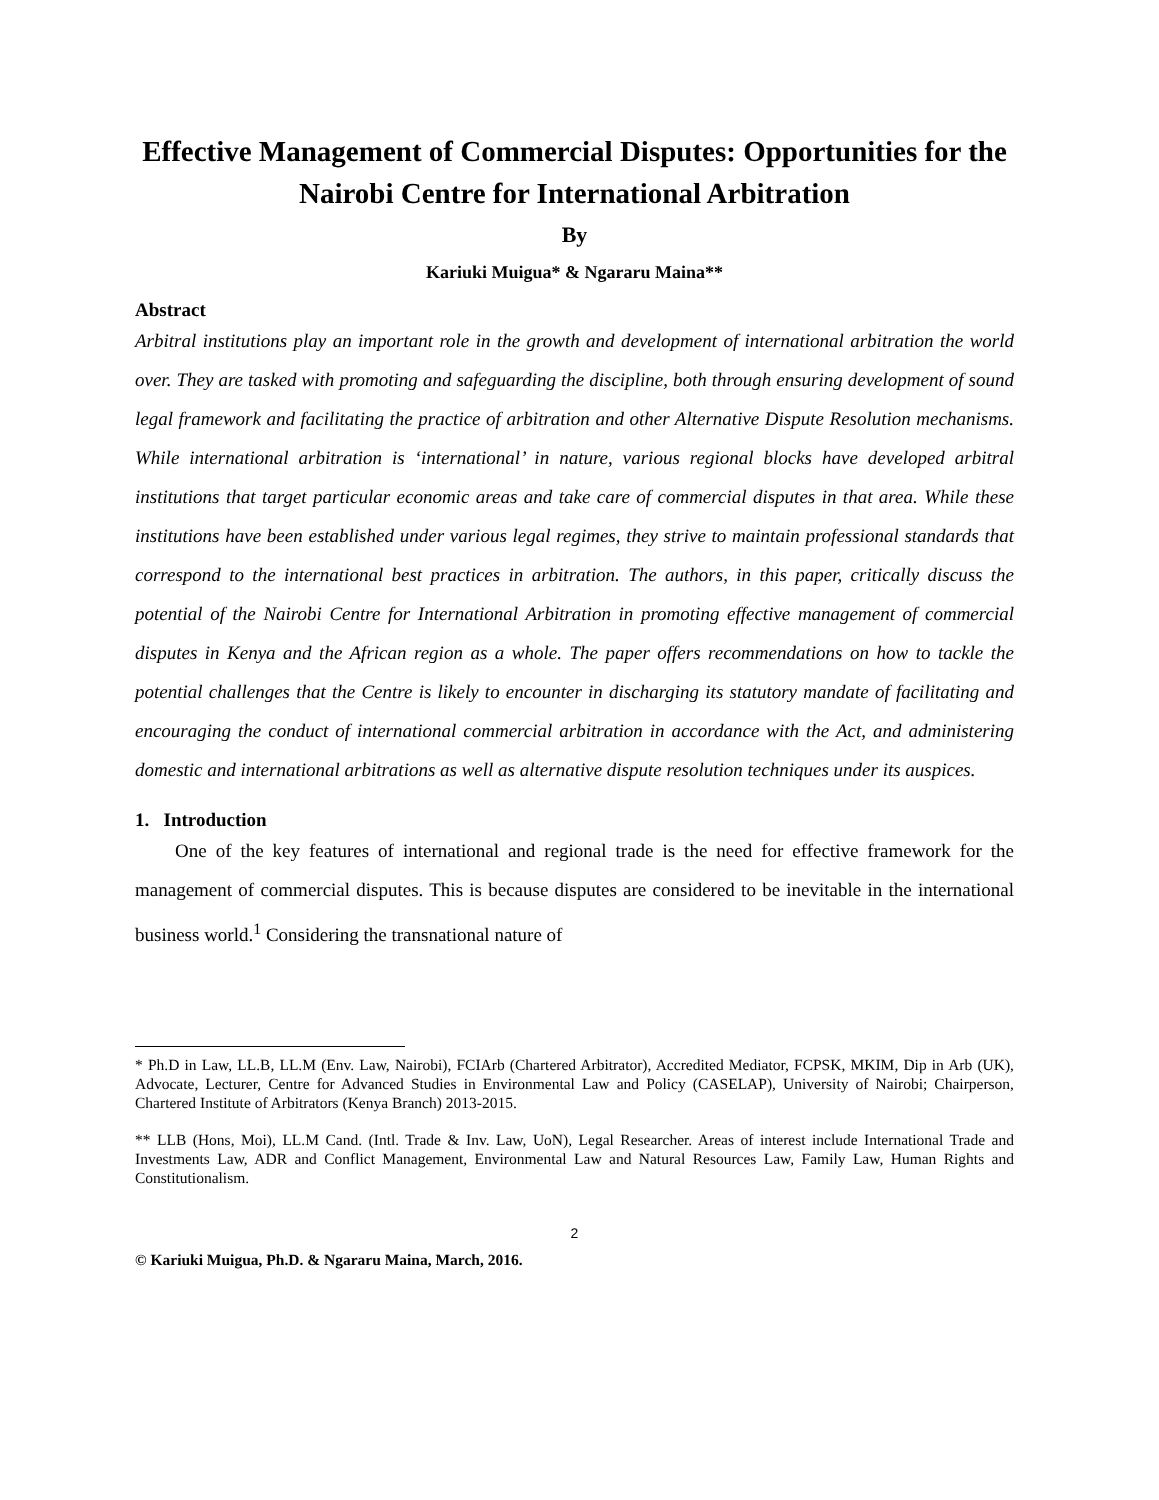Effective Management of Commercial Disputes: Opportunities for the Nairobi Centre for International Arbitration
By
Kariuki Muigua* & Ngararu Maina**
Abstract
Arbitral institutions play an important role in the growth and development of international arbitration the world over. They are tasked with promoting and safeguarding the discipline, both through ensuring development of sound legal framework and facilitating the practice of arbitration and other Alternative Dispute Resolution mechanisms. While international arbitration is ‘international’ in nature, various regional blocks have developed arbitral institutions that target particular economic areas and take care of commercial disputes in that area. While these institutions have been established under various legal regimes, they strive to maintain professional standards that correspond to the international best practices in arbitration. The authors, in this paper, critically discuss the potential of the Nairobi Centre for International Arbitration in promoting effective management of commercial disputes in Kenya and the African region as a whole. The paper offers recommendations on how to tackle the potential challenges that the Centre is likely to encounter in discharging its statutory mandate of facilitating and encouraging the conduct of international commercial arbitration in accordance with the Act, and administering domestic and international arbitrations as well as alternative dispute resolution techniques under its auspices.
1. Introduction
One of the key features of international and regional trade is the need for effective framework for the management of commercial disputes. This is because disputes are considered to be inevitable in the international business world.<sup>1</sup> Considering the transnational nature of
* Ph.D in Law, LL.B, LL.M (Env. Law, Nairobi), FCIArb (Chartered Arbitrator), Accredited Mediator, FCPSK, MKIM, Dip in Arb (UK), Advocate, Lecturer, Centre for Advanced Studies in Environmental Law and Policy (CASELAP), University of Nairobi; Chairperson, Chartered Institute of Arbitrators (Kenya Branch) 2013-2015.
** LLB (Hons, Moi), LL.M Cand. (Intl. Trade & Inv. Law, UoN), Legal Researcher. Areas of interest include International Trade and Investments Law, ADR and Conflict Management, Environmental Law and Natural Resources Law, Family Law, Human Rights and Constitutionalism.
2
© Kariuki Muigua, Ph.D. & Ngararu Maina, March, 2016.